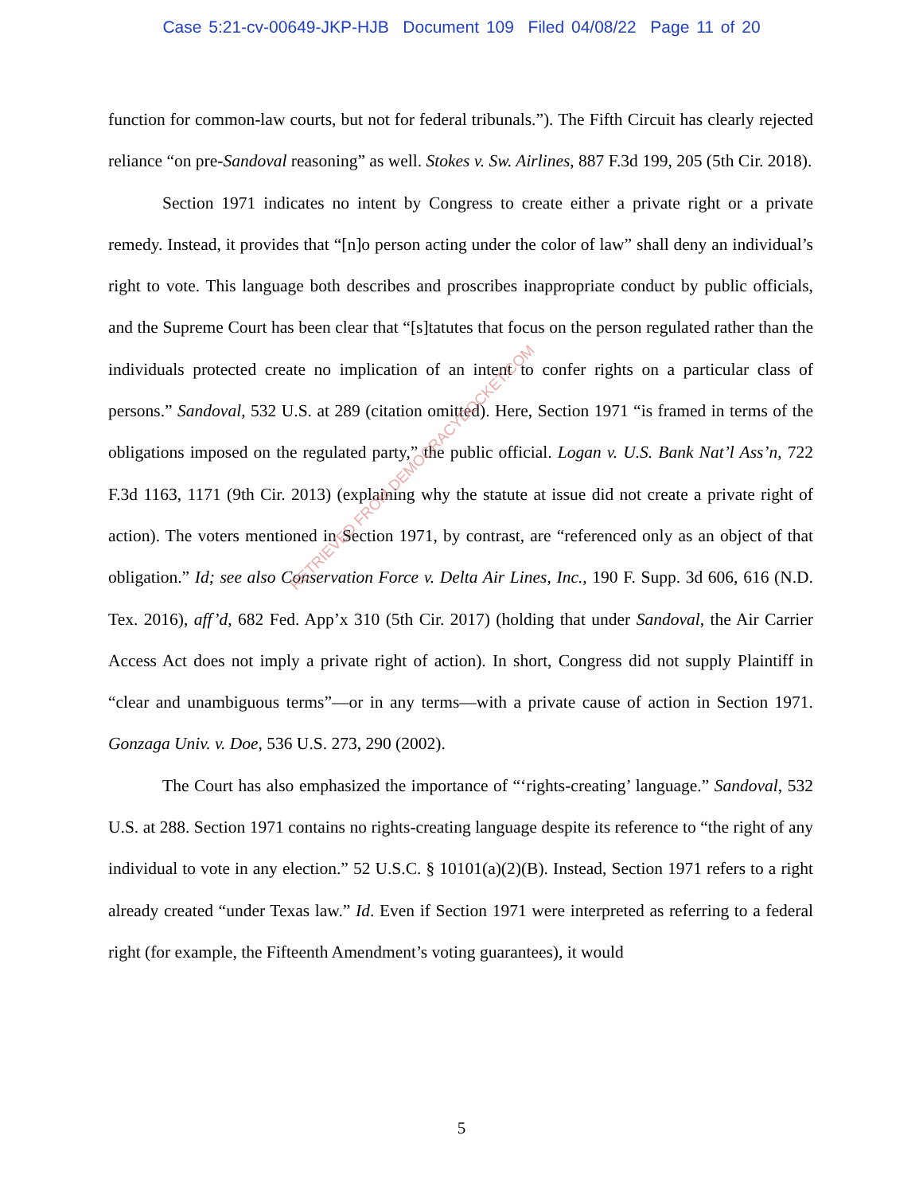Case 5:21-cv-00649-JKP-HJB Document 109 Filed 04/08/22 Page 11 of 20
function for common-law courts, but not for federal tribunals.”). The Fifth Circuit has clearly rejected reliance “on pre-Sandoval reasoning” as well. Stokes v. Sw. Airlines, 887 F.3d 199, 205 (5th Cir. 2018).
Section 1971 indicates no intent by Congress to create either a private right or a private remedy. Instead, it provides that “[n]o person acting under the color of law” shall deny an individual’s right to vote. This language both describes and proscribes inappropriate conduct by public officials, and the Supreme Court has been clear that “[s]tatutes that focus on the person regulated rather than the individuals protected create no implication of an intent to confer rights on a particular class of persons.” Sandoval, 532 U.S. at 289 (citation omitted). Here, Section 1971 “is framed in terms of the obligations imposed on the regulated party,” the public official. Logan v. U.S. Bank Nat’l Ass’n, 722 F.3d 1163, 1171 (9th Cir. 2013) (explaining why the statute at issue did not create a private right of action). The voters mentioned in Section 1971, by contrast, are “referenced only as an object of that obligation.” Id; see also Conservation Force v. Delta Air Lines, Inc., 190 F. Supp. 3d 606, 616 (N.D. Tex. 2016), aff’d, 682 Fed. App’x 310 (5th Cir. 2017) (holding that under Sandoval, the Air Carrier Access Act does not imply a private right of action). In short, Congress did not supply Plaintiff in “clear and unambiguous terms”—or in any terms—with a private cause of action in Section 1971. Gonzaga Univ. v. Doe, 536 U.S. 273, 290 (2002).
The Court has also emphasized the importance of “‘rights-creating’ language.” Sandoval, 532 U.S. at 288. Section 1971 contains no rights-creating language despite its reference to “the right of any individual to vote in any election.” 52 U.S.C. § 10101(a)(2)(B). Instead, Section 1971 refers to a right already created “under Texas law.” Id. Even if Section 1971 were interpreted as referring to a federal right (for example, the Fifteenth Amendment’s voting guarantees), it would
RETRIEVED FROM DEMOCRACYDOCKET.COM
5